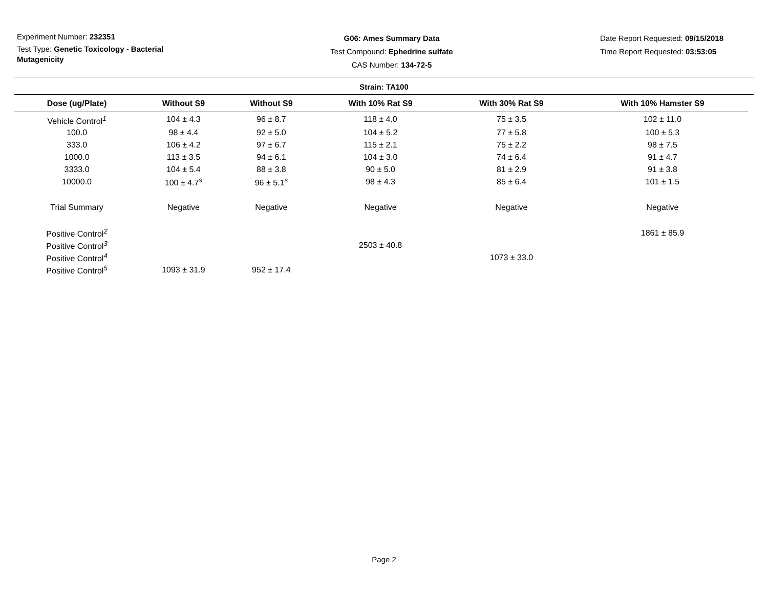Experiment Number: 232351
Test Type: Genetic Toxicology - Bacterial Mutagenicity
G06: Ames Summary Data
Test Compound: Ephedrine sulfate
CAS Number: 134-72-5
Date Report Requested: 09/15/2018
Time Report Requested: 03:53:05
Strain: TA100
| Dose (ug/Plate) | Without S9 | Without S9 | With 10% Rat S9 | With 30% Rat S9 | With 10% Hamster S9 |
| --- | --- | --- | --- | --- | --- |
| Vehicle Control<sup>1</sup> | 104 ± 4.3 | 96 ± 8.7 | 118 ± 4.0 | 75 ± 3.5 | 102 ± 11.0 |
| 100.0 | 98 ± 4.4 | 92 ± 5.0 | 104 ± 5.2 | 77 ± 5.8 | 100 ± 5.3 |
| 333.0 | 106 ± 4.2 | 97 ± 6.7 | 115 ± 2.1 | 75 ± 2.2 | 98 ± 7.5 |
| 1000.0 | 113 ± 3.5 | 94 ± 6.1 | 104 ± 3.0 | 74 ± 6.4 | 91 ± 4.7 |
| 3333.0 | 104 ± 5.4 | 88 ± 3.8 | 90 ± 5.0 | 81 ± 2.9 | 91 ± 3.8 |
| 10000.0 | 100 ± 4.7<sup>s</sup> | 96 ± 5.1<sup>s</sup> | 98 ± 4.3 | 85 ± 6.4 | 101 ± 1.5 |
| Trial Summary | Negative | Negative | Negative | Negative | Negative |
| Positive Control<sup>2</sup> | | | | | 1861 ± 85.9 |
| Positive Control<sup>3</sup> | | | 2503 ± 40.8 | | |
| Positive Control<sup>4</sup> | | | | 1073 ± 33.0 | |
| Positive Control<sup>5</sup> | 1093 ± 31.9 | 952 ± 17.4 | | | |
Page 2